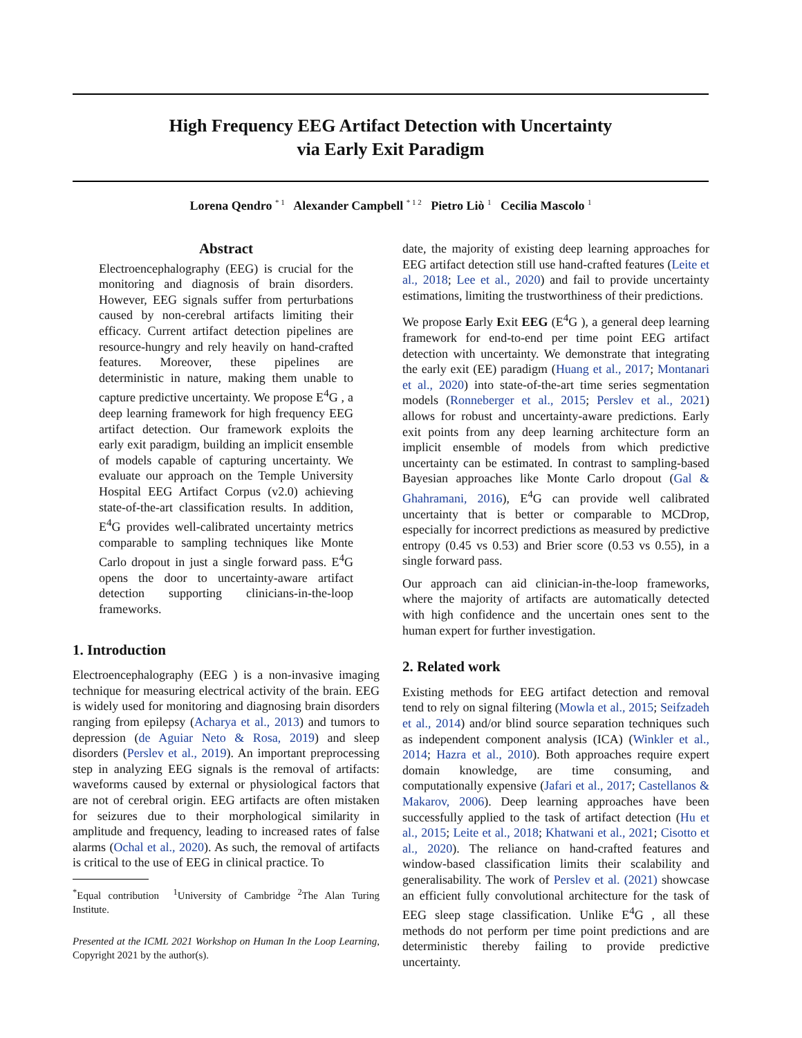High Frequency EEG Artifact Detection with Uncertainty
via Early Exit Paradigm
Lorena Qendro <sup>* 1</sup> Alexander Campbell <sup>* 1 2</sup> Pietro Liò <sup>1</sup> Cecilia Mascolo <sup>1</sup>
Abstract
Electroencephalography (EEG) is crucial for the monitoring and diagnosis of brain disorders. However, EEG signals suffer from perturbations caused by non-cerebral artifacts limiting their efficacy. Current artifact detection pipelines are resource-hungry and rely heavily on hand-crafted features. Moreover, these pipelines are deterministic in nature, making them unable to capture predictive uncertainty. We propose E<sup>4</sup>G , a deep learning framework for high frequency EEG artifact detection. Our framework exploits the early exit paradigm, building an implicit ensemble of models capable of capturing uncertainty. We evaluate our approach on the Temple University Hospital EEG Artifact Corpus (v2.0) achieving state-of-the-art classification results. In addition, E<sup>4</sup>G provides well-calibrated uncertainty metrics comparable to sampling techniques like Monte Carlo dropout in just a single forward pass. E<sup>4</sup>G opens the door to uncertainty-aware artifact detection supporting clinicians-in-the-loop frameworks.
1. Introduction
Electroencephalography (EEG ) is a non-invasive imaging technique for measuring electrical activity of the brain. EEG is widely used for monitoring and diagnosing brain disorders ranging from epilepsy (Acharya et al., 2013) and tumors to depression (de Aguiar Neto & Rosa, 2019) and sleep disorders (Perslev et al., 2019). An important preprocessing step in analyzing EEG signals is the removal of artifacts: waveforms caused by external or physiological factors that are not of cerebral origin. EEG artifacts are often mistaken for seizures due to their morphological similarity in amplitude and frequency, leading to increased rates of false alarms (Ochal et al., 2020). As such, the removal of artifacts is critical to the use of EEG in clinical practice. To
<sup>*</sup> Equal contribution <sup>1</sup>University of Cambridge <sup>2</sup>The Alan Turing Institute.
Presented at the ICML 2021 Workshop on Human In the Loop Learning, Copyright 2021 by the author(s).
date, the majority of existing deep learning approaches for EEG artifact detection still use hand-crafted features (Leite et al., 2018; Lee et al., 2020) and fail to provide uncertainty estimations, limiting the trustworthiness of their predictions.
We propose Early Exit EEG (E<sup>4</sup>G ), a general deep learning framework for end-to-end per time point EEG artifact detection with uncertainty. We demonstrate that integrating the early exit (EE) paradigm (Huang et al., 2017; Montanari et al., 2020) into state-of-the-art time series segmentation models (Ronneberger et al., 2015; Perslev et al., 2021) allows for robust and uncertainty-aware predictions. Early exit points from any deep learning architecture form an implicit ensemble of models from which predictive uncertainty can be estimated. In contrast to sampling-based Bayesian approaches like Monte Carlo dropout (Gal & Ghahramani, 2016), E<sup>4</sup>G can provide well calibrated uncertainty that is better or comparable to MCDrop, especially for incorrect predictions as measured by predictive entropy (0.45 vs 0.53) and Brier score (0.53 vs 0.55), in a single forward pass.
Our approach can aid clinician-in-the-loop frameworks, where the majority of artifacts are automatically detected with high confidence and the uncertain ones sent to the human expert for further investigation.
2. Related work
Existing methods for EEG artifact detection and removal tend to rely on signal filtering (Mowla et al., 2015; Seifzadeh et al., 2014) and/or blind source separation techniques such as independent component analysis (ICA) (Winkler et al., 2014; Hazra et al., 2010). Both approaches require expert domain knowledge, are time consuming, and computationally expensive (Jafari et al., 2017; Castellanos & Makarov, 2006). Deep learning approaches have been successfully applied to the task of artifact detection (Hu et al., 2015; Leite et al., 2018; Khatwani et al., 2021; Cisotto et al., 2020). The reliance on hand-crafted features and window-based classification limits their scalability and generalisability. The work of Perslev et al. (2021) showcase an efficient fully convolutional architecture for the task of EEG sleep stage classification. Unlike E<sup>4</sup>G , all these methods do not perform per time point predictions and are deterministic thereby failing to provide predictive uncertainty.